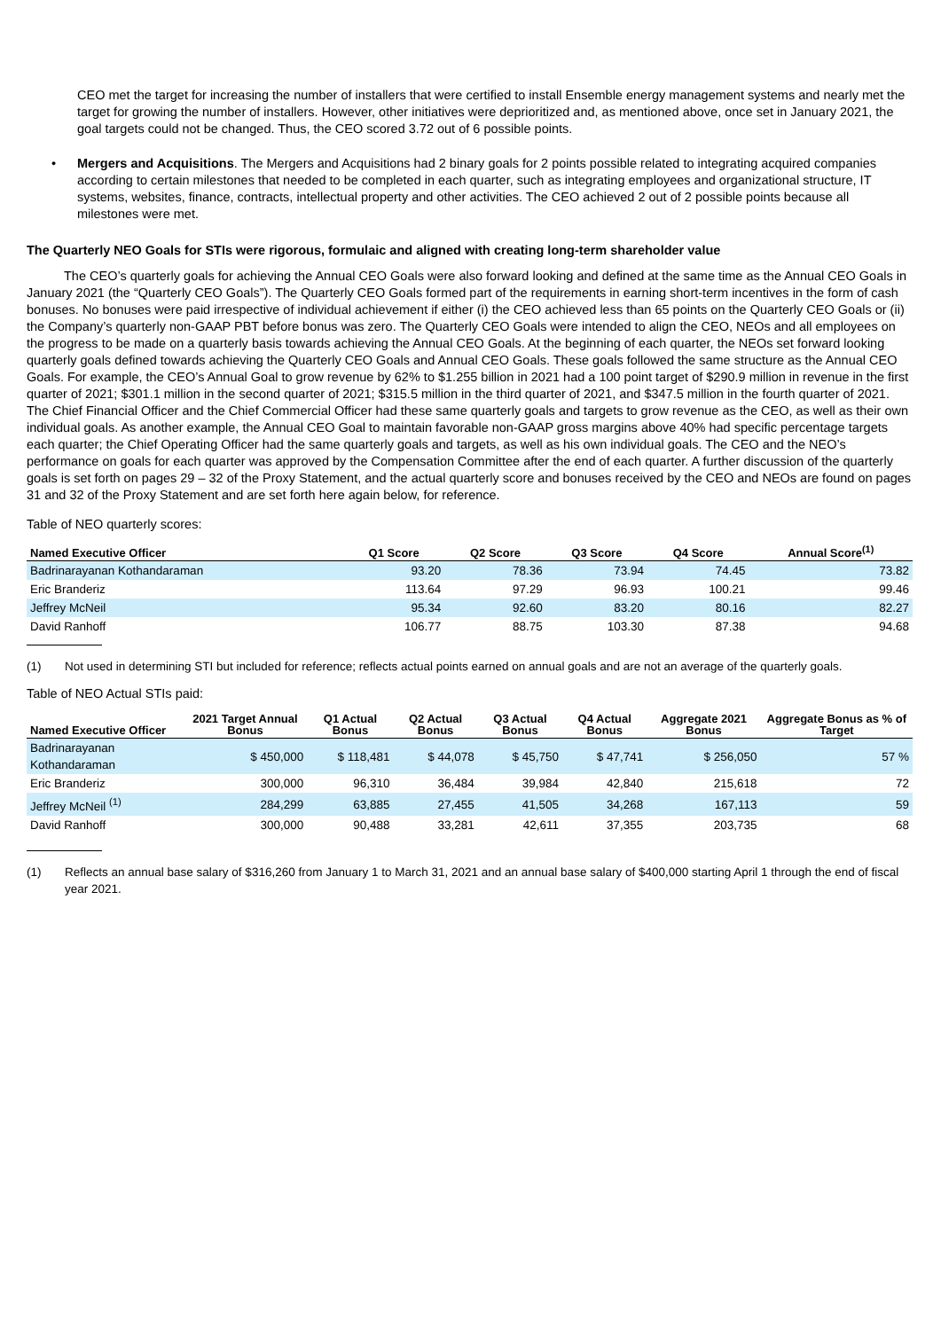CEO met the target for increasing the number of installers that were certified to install Ensemble energy management systems and nearly met the target for growing the number of installers. However, other initiatives were deprioritized and, as mentioned above, once set in January 2021, the goal targets could not be changed. Thus, the CEO scored 3.72 out of 6 possible points.
• Mergers and Acquisitions. The Mergers and Acquisitions had 2 binary goals for 2 points possible related to integrating acquired companies according to certain milestones that needed to be completed in each quarter, such as integrating employees and organizational structure, IT systems, websites, finance, contracts, intellectual property and other activities. The CEO achieved 2 out of 2 possible points because all milestones were met.
The Quarterly NEO Goals for STIs were rigorous, formulaic and aligned with creating long-term shareholder value
The CEO’s quarterly goals for achieving the Annual CEO Goals were also forward looking and defined at the same time as the Annual CEO Goals in January 2021 (the “Quarterly CEO Goals”). The Quarterly CEO Goals formed part of the requirements in earning short-term incentives in the form of cash bonuses. No bonuses were paid irrespective of individual achievement if either (i) the CEO achieved less than 65 points on the Quarterly CEO Goals or (ii) the Company’s quarterly non-GAAP PBT before bonus was zero. The Quarterly CEO Goals were intended to align the CEO, NEOs and all employees on the progress to be made on a quarterly basis towards achieving the Annual CEO Goals. At the beginning of each quarter, the NEOs set forward looking quarterly goals defined towards achieving the Quarterly CEO Goals and Annual CEO Goals. These goals followed the same structure as the Annual CEO Goals. For example, the CEO’s Annual Goal to grow revenue by 62% to $1.255 billion in 2021 had a 100 point target of $290.9 million in revenue in the first quarter of 2021; $301.1 million in the second quarter of 2021; $315.5 million in the third quarter of 2021, and $347.5 million in the fourth quarter of 2021. The Chief Financial Officer and the Chief Commercial Officer had these same quarterly goals and targets to grow revenue as the CEO, as well as their own individual goals. As another example, the Annual CEO Goal to maintain favorable non-GAAP gross margins above 40% had specific percentage targets each quarter; the Chief Operating Officer had the same quarterly goals and targets, as well as his own individual goals. The CEO and the NEO’s performance on goals for each quarter was approved by the Compensation Committee after the end of each quarter. A further discussion of the quarterly goals is set forth on pages 29 – 32 of the Proxy Statement, and the actual quarterly score and bonuses received by the CEO and NEOs are found on pages 31 and 32 of the Proxy Statement and are set forth here again below, for reference.
Table of NEO quarterly scores:
| Named Executive Officer | Q1 Score | Q2 Score | Q3 Score | Q4 Score | Annual Score<sup>(1)</sup> |
| --- | --- | --- | --- | --- | --- |
| Badrinarayanan Kothandaraman | 93.20 | 78.36 | 73.94 | 74.45 | 73.82 |
| Eric Branderiz | 113.64 | 97.29 | 96.93 | 100.21 | 99.46 |
| Jeffrey McNeil | 95.34 | 92.60 | 83.20 | 80.16 | 82.27 |
| David Ranhoff | 106.77 | 88.75 | 103.30 | 87.38 | 94.68 |
(1) Not used in determining STI but included for reference; reflects actual points earned on annual goals and are not an average of the quarterly goals.
Table of NEO Actual STIs paid:
| Named Executive Officer | 2021 Target Annual Bonus | Q1 Actual Bonus | Q2 Actual Bonus | Q3 Actual Bonus | Q4 Actual Bonus | Aggregate 2021 Bonus | Aggregate Bonus as % of Target |
| --- | --- | --- | --- | --- | --- | --- | --- |
| Badrinarayanan Kothandaraman | $ 450,000 | $ 118,481 | $ 44,078 | $ 45,750 | $ 47,741 | $ 256,050 | 57 % |
| Eric Branderiz | 300,000 | 96,310 | 36,484 | 39,984 | 42,840 | 215,618 | 72 |
| Jeffrey McNeil <sup>(1)</sup> | 284,299 | 63,885 | 27,455 | 41,505 | 34,268 | 167,113 | 59 |
| David Ranhoff | 300,000 | 90,488 | 33,281 | 42,611 | 37,355 | 203,735 | 68 |
(1) Reflects an annual base salary of $316,260 from January 1 to March 31, 2021 and an annual base salary of $400,000 starting April 1 through the end of fiscal year 2021.